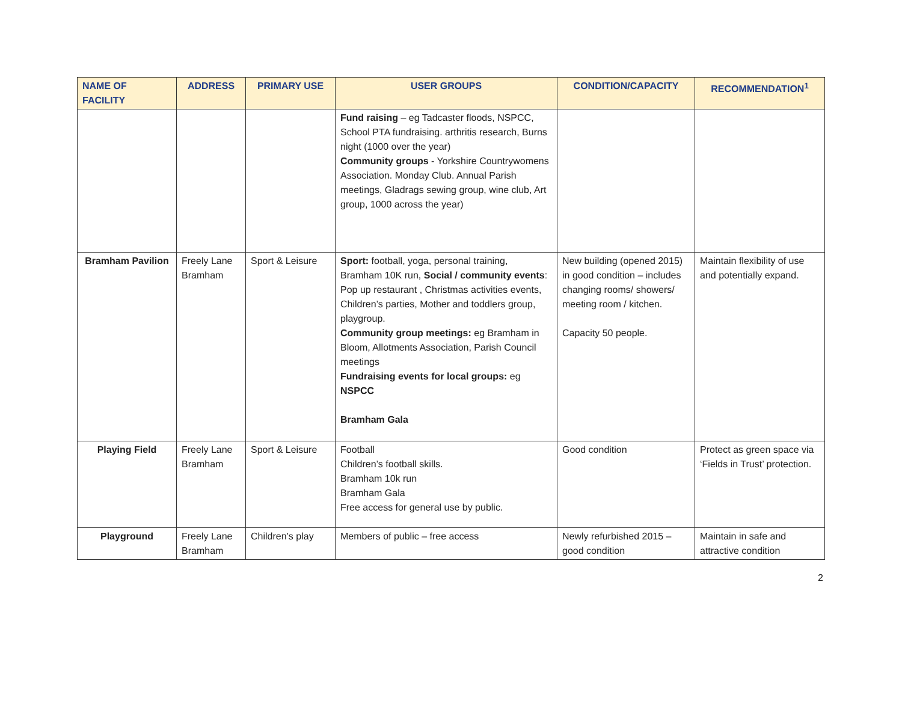| NAME OF FACILITY | ADDRESS | PRIMARY USE | USER GROUPS | CONDITION/CAPACITY | RECOMMENDATION<sup>1</sup> |
| --- | --- | --- | --- | --- | --- |
| | | | Fund raising – eg Tadcaster floods, NSPCC, School PTA fundraising. arthritis research, Burns night (1000 over the year) Community groups - Yorkshire Countrywomens Association. Monday Club. Annual Parish meetings, Gladrags sewing group, wine club, Art group, 1000 across the year) | | |
| Bramham Pavilion | Freely Lane Bramham | Sport & Leisure | Sport: football, yoga, personal training, Bramham 10K run, Social / community events : Pop up restaurant , Christmas activities events, Children’s parties, Mother and toddlers group, playgroup. Community group meetings: eg Bramham in Bloom, Allotments Association, Parish Council meetings Fundraising events for local groups: eg NSPCC Bramham Gala | New building (opened 2015) in good condition – includes changing rooms/ showers/ meeting room / kitchen. Capacity 50 people. | Maintain flexibility of use and potentially expand. |
| Playing Field | Freely Lane Bramham | Sport & Leisure | Football Children’s football skills. Bramham 10k run Bramham Gala Free access for general use by public. | Good condition | Protect as green space via ‘Fields in Trust’ protection. |
| Playground | Freely Lane Bramham | Children’s play | Members of public – free access | Newly refurbished 2015 – good condition | Maintain in safe and attractive condition |
2